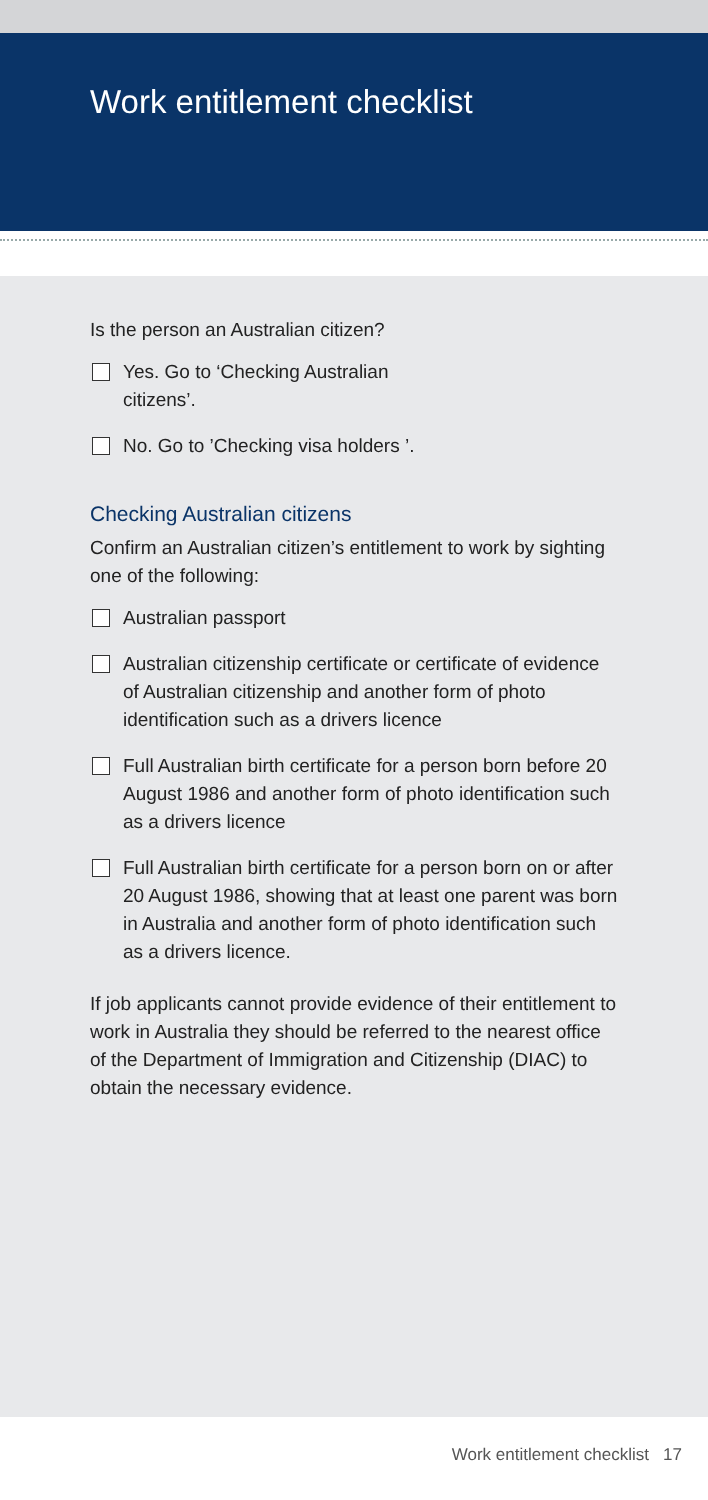Work entitlement checklist
Is the person an Australian citizen?
Yes. Go to ‘Checking Australian
citizens’.
No. Go to ’Checking visa holders ’.
Checking Australian citizens
Confirm an Australian citizen’s entitlement to work by sighting one of the following:
Australian passport
Australian citizenship certificate or certificate of evidence of Australian citizenship and another form of photo identification such as a drivers licence
Full Australian birth certificate for a person born before 20 August 1986 and another form of photo identification such as a drivers licence
Full Australian birth certificate for a person born on or after 20 August 1986, showing that at least one parent was born in Australia and another form of photo identification such as a drivers licence.
If job applicants cannot provide evidence of their entitlement to work in Australia they should be referred to the nearest office of the Department of Immigration and Citizenship (DIAC) to obtain the necessary evidence.
Work entitlement checklist 17